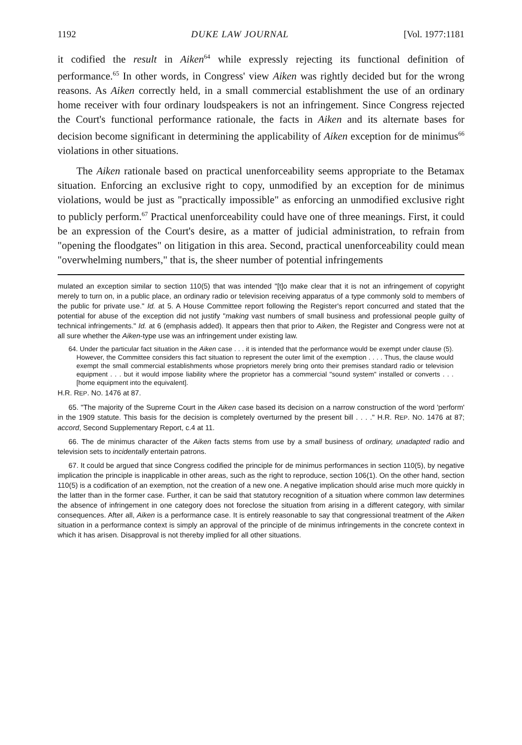1192 DUKE LAW JOURNAL [Vol. 1977:1181
it codified the result in Aiken<sup>64</sup> while expressly rejecting its functional definition of performance.<sup>65</sup> In other words, in Congress' view Aiken was rightly decided but for the wrong reasons. As Aiken correctly held, in a small commercial establishment the use of an ordinary home receiver with four ordinary loudspeakers is not an infringement. Since Congress rejected the Court's functional performance rationale, the facts in Aiken and its alternate bases for decision become significant in determining the applicability of Aiken exception for de minimus<sup>66</sup> violations in other situations.
The Aiken rationale based on practical unenforceability seems appropriate to the Betamax situation. Enforcing an exclusive right to copy, unmodified by an exception for de minimus violations, would be just as "practically impossible" as enforcing an unmodified exclusive right to publicly perform.<sup>67</sup> Practical unenforceability could have one of three meanings. First, it could be an expression of the Court's desire, as a matter of judicial administration, to refrain from "opening the floodgates" on litigation in this area. Second, practical unenforceability could mean "overwhelming numbers," that is, the sheer number of potential infringements
mulated an exception similar to section 110(5) that was intended "[t]o make clear that it is not an infringement of copyright merely to turn on, in a public place, an ordinary radio or television receiving apparatus of a type commonly sold to members of the public for private use." Id. at 5. A House Committee report following the Register's report concurred and stated that the potential for abuse of the exception did not justify "making vast numbers of small business and professional people guilty of technical infringements." Id. at 6 (emphasis added). It appears then that prior to Aiken, the Register and Congress were not at all sure whether the Aiken-type use was an infringement under existing law.
64. Under the particular fact situation in the Aiken case . . . it is intended that the performance would be exempt under clause (5). However, the Committee considers this fact situation to represent the outer limit of the exemption . . . . Thus, the clause would exempt the small commercial establishments whose proprietors merely bring onto their premises standard radio or television equipment . . . but it would impose liability where the proprietor has a commercial "sound system" installed or converts . . . [home equipment into the equivalent].
H.R. REP. NO. 1476 at 87.
65. "The majority of the Supreme Court in the Aiken case based its decision on a narrow construction of the word 'perform' in the 1909 statute. This basis for the decision is completely overturned by the present bill . . . ." H.R. REP. NO. 1476 at 87; accord, Second Supplementary Report, c.4 at 11.
66. The de minimus character of the Aiken facts stems from use by a small business of ordinary, unadapted radio and television sets to incidentally entertain patrons.
67. It could be argued that since Congress codified the principle for de minimus performances in section 110(5), by negative implication the principle is inapplicable in other areas, such as the right to reproduce, section 106(1). On the other hand, section 110(5) is a codification of an exemption, not the creation of a new one. A negative implication should arise much more quickly in the latter than in the former case. Further, it can be said that statutory recognition of a situation where common law determines the absence of infringement in one category does not foreclose the situation from arising in a different category, with similar consequences. After all, Aiken is a performance case. It is entirely reasonable to say that congressional treatment of the Aiken situation in a performance context is simply an approval of the principle of de minimus infringements in the concrete context in which it has arisen. Disapproval is not thereby implied for all other situations.